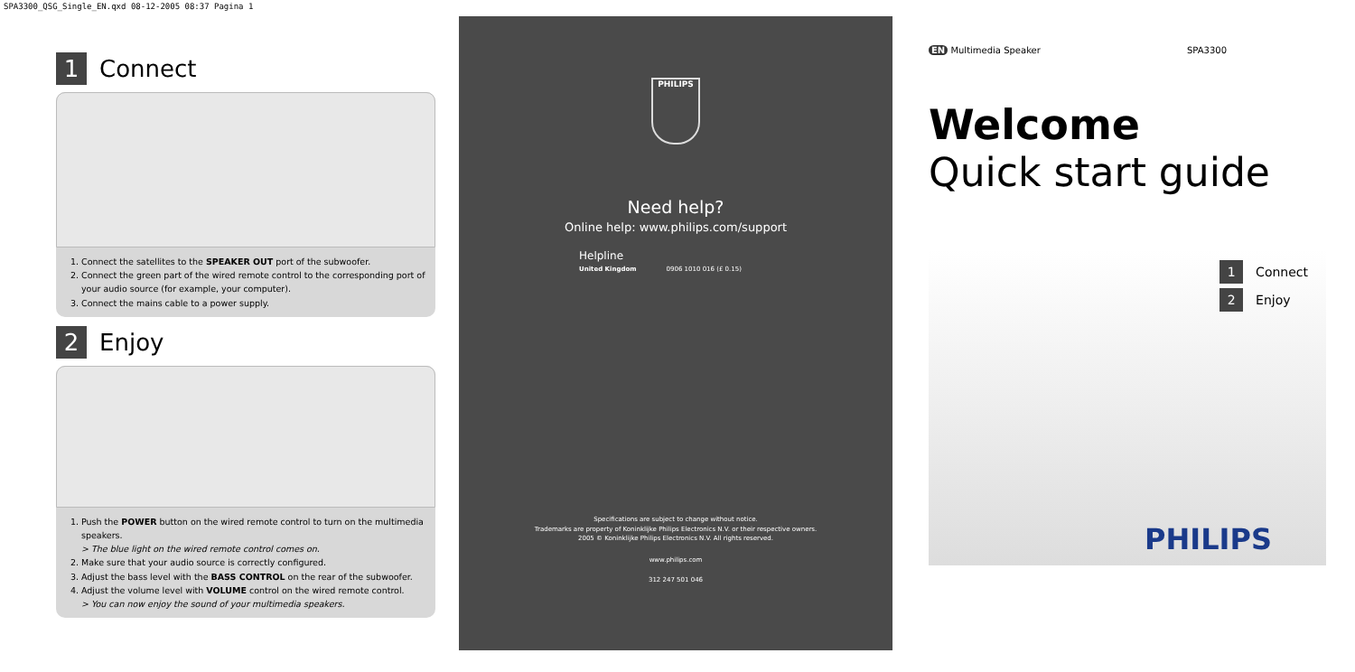SPA3300_QSG_Single_EN.qxd 08-12-2005 08:37 Pagina 1
1 Connect
1. Connect the satellites to the SPEAKER OUT port of the subwoofer.
2. Connect the green part of the wired remote control to the corresponding port of your audio source (for example, your computer).
3. Connect the mains cable to a power supply.
2 Enjoy
1. Push the POWER button on the wired remote control to turn on the multimedia speakers.
> The blue light on the wired remote control comes on.
2. Make sure that your audio source is correctly configured.
3. Adjust the bass level with the BASS CONTROL on the rear of the subwoofer.
4. Adjust the volume level with VOLUME control on the wired remote control.
> You can now enjoy the sound of your multimedia speakers.
PHILIPS
Need help?
Online help: www.philips.com/support
| Helpline | |
| --- | --- |
| United Kingdom | 0906 1010 016 (£ 0.15) |
Specifications are subject to change without notice.
Trademarks are property of Koninklijke Philips Electronics N.V. or their respective owners.
2005 © Koninklijke Philips Electronics N.V. All rights reserved.
www.philips.com
312 247 501 046
EN Multimedia Speaker SPA3300
Welcome
Quick start guide
1 Connect
2 Enjoy
PHILIPS